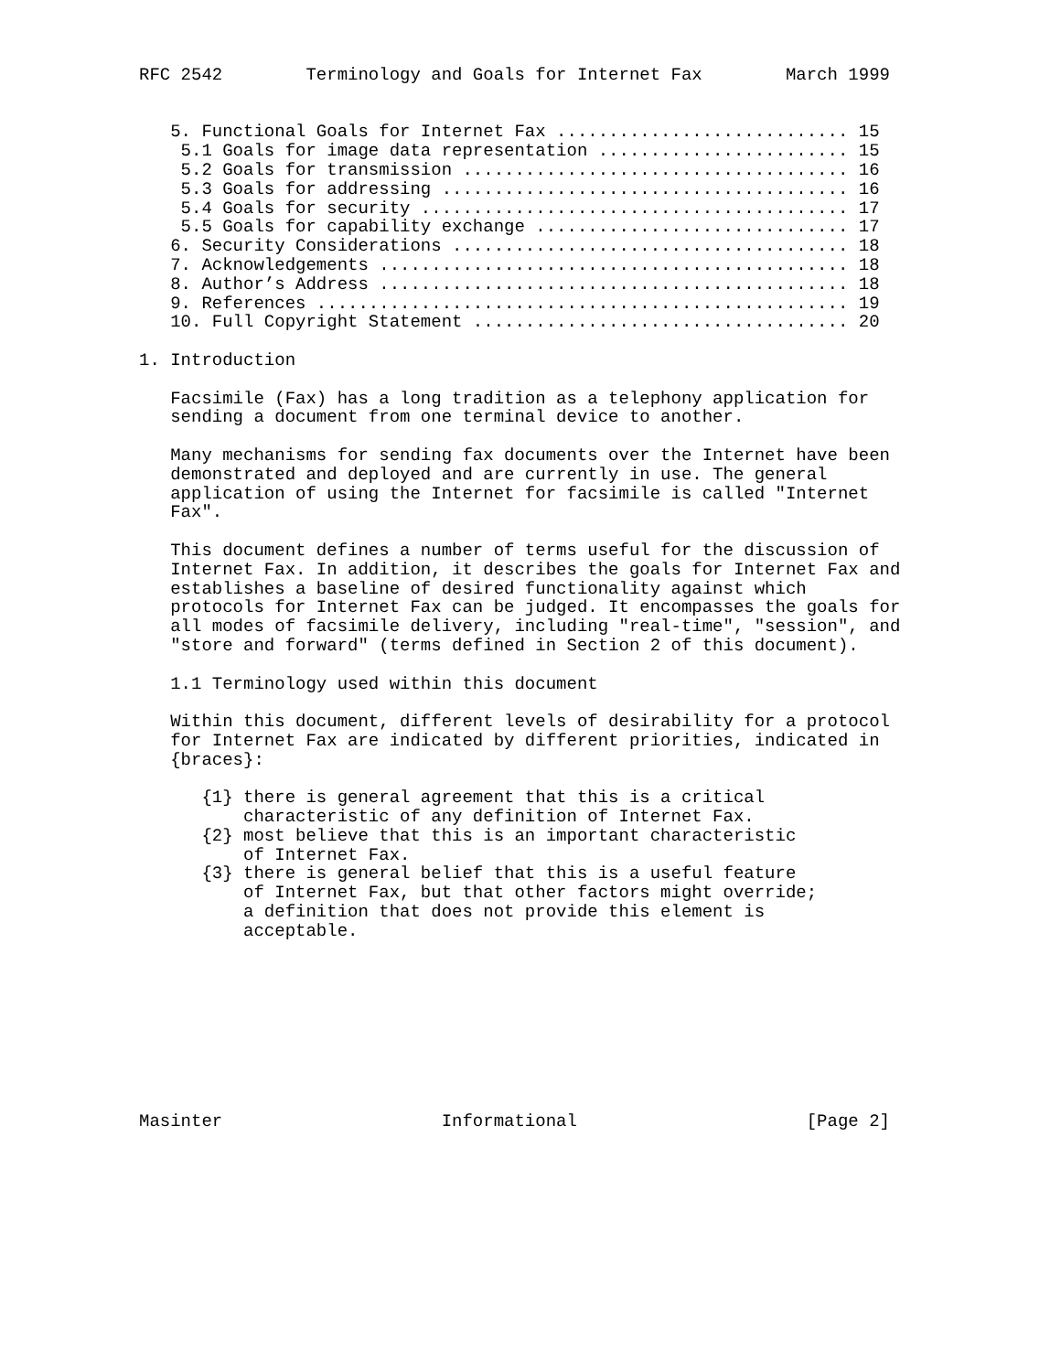RFC 2542        Terminology and Goals for Internet Fax        March 1999


   5. Functional Goals for Internet Fax ............................ 15
    5.1 Goals for image data representation ........................ 15
    5.2 Goals for transmission ..................................... 16
    5.3 Goals for addressing ....................................... 16
    5.4 Goals for security ......................................... 17
    5.5 Goals for capability exchange .............................. 17
   6. Security Considerations ...................................... 18
   7. Acknowledgements ............................................. 18
   8. Author’s Address ............................................. 18
   9. References ................................................... 19
   10. Full Copyright Statement .................................... 20

1. Introduction

   Facsimile (Fax) has a long tradition as a telephony application for
   sending a document from one terminal device to another.

   Many mechanisms for sending fax documents over the Internet have been
   demonstrated and deployed and are currently in use. The general
   application of using the Internet for facsimile is called "Internet
   Fax".

   This document defines a number of terms useful for the discussion of
   Internet Fax. In addition, it describes the goals for Internet Fax and
   establishes a baseline of desired functionality against which
   protocols for Internet Fax can be judged. It encompasses the goals for
   all modes of facsimile delivery, including "real-time", "session", and
   "store and forward" (terms defined in Section 2 of this document).

   1.1 Terminology used within this document

   Within this document, different levels of desirability for a protocol
   for Internet Fax are indicated by different priorities, indicated in
   {braces}:

      {1} there is general agreement that this is a critical
          characteristic of any definition of Internet Fax.
      {2} most believe that this is an important characteristic
          of Internet Fax.
      {3} there is general belief that this is a useful feature
          of Internet Fax, but that other factors might override;
          a definition that does not provide this element is
          acceptable.









Masinter                     Informational                      [Page 2]